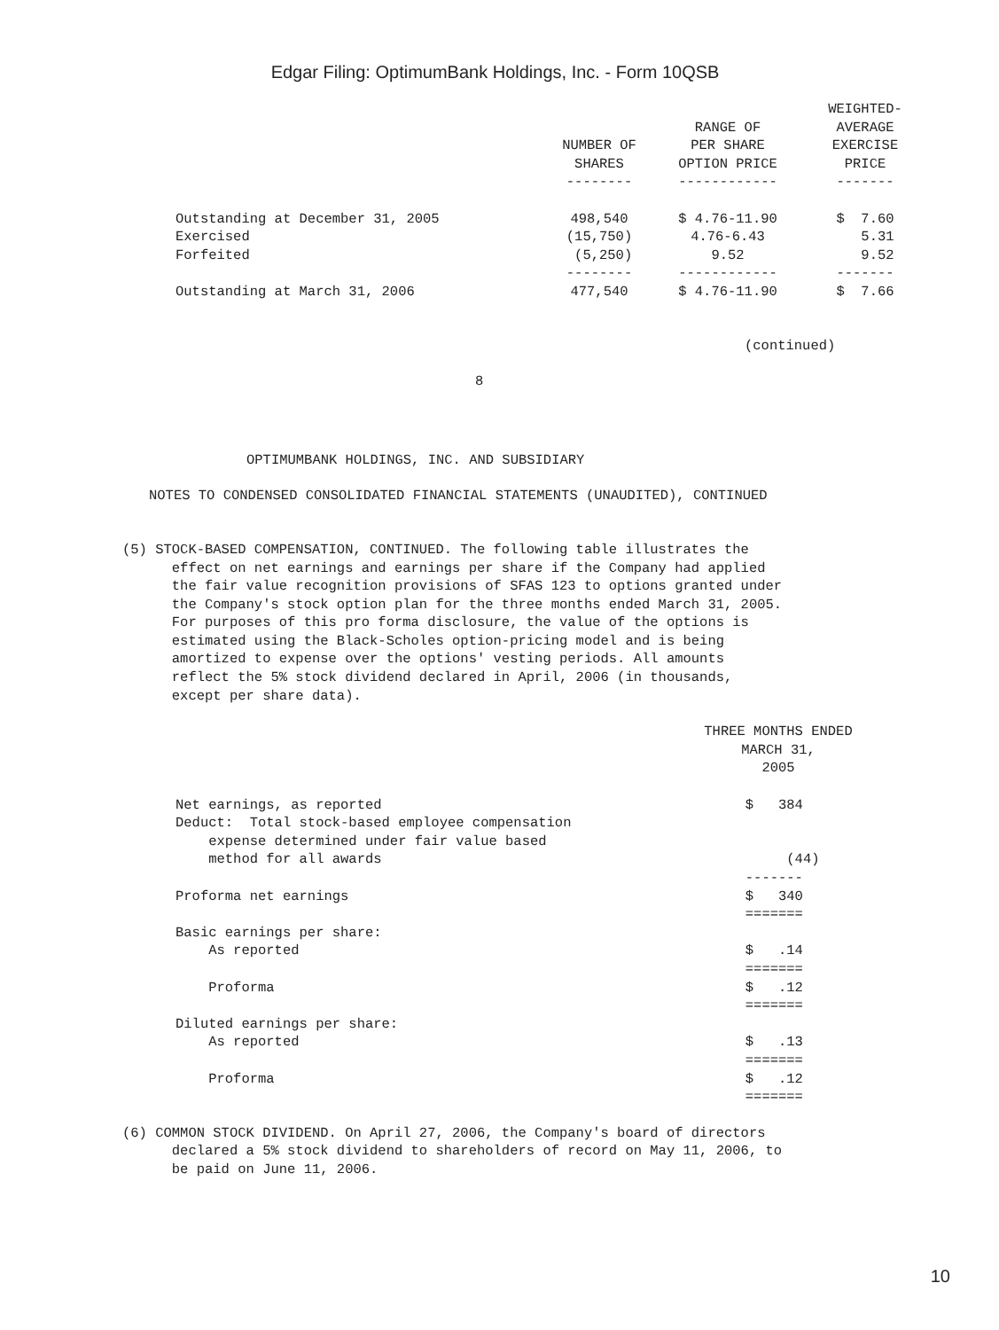Edgar Filing: OptimumBank Holdings, Inc. - Form 10QSB
| | | | WEIGHTED- |
| --- | --- | --- | --- |
| | | RANGE OF | AVERAGE |
| | NUMBER OF | PER SHARE | EXERCISE |
| | SHARES | OPTION PRICE | PRICE |
| | -------- | ------------ | ------- |
| Outstanding at December 31, 2005 | 498,540 | $ 4.76-11.90 | $ 7.60 |
| Exercised | (15,750) | 4.76-6.43 | 5.31 |
| Forfeited | (5,250) | 9.52 | 9.52 |
| | -------- | ------------ | ------- |
| Outstanding at March 31, 2006 | 477,540 | $ 4.76-11.90 | $ 7.66 |
(continued)
8
OPTIMUMBANK HOLDINGS, INC. AND SUBSIDIARY
NOTES TO CONDENSED CONSOLIDATED FINANCIAL STATEMENTS (UNAUDITED), CONTINUED
(5) STOCK-BASED COMPENSATION, CONTINUED. The following table illustrates the
      effect on net earnings and earnings per share if the Company had applied
      the fair value recognition provisions of SFAS 123 to options granted under
      the Company's stock option plan for the three months ended March 31, 2005.
      For purposes of this pro forma disclosure, the value of the options is
      estimated using the Black-Scholes option-pricing model and is being
      amortized to expense over the options' vesting periods. All amounts
      reflect the 5% stock dividend declared in April, 2006 (in thousands,
      except per share data).
| | THREE MONTHS ENDED |
| --- | --- |
| | MARCH 31, |
| | 2005 |
| Net earnings, as reported | $ 384 |
| Deduct: Total stock-based employee compensation | |
| expense determined under fair value based | |
| method for all awards | (44) |
| | ------- |
| Proforma net earnings | $ 340 |
| | ======= |
| Basic earnings per share: | |
| As reported | $ .14 |
| | ======= |
| Proforma | $ .12 |
| | ======= |
| Diluted earnings per share: | |
| As reported | $ .13 |
| | ======= |
| Proforma | $ .12 |
| | ======= |
(6) COMMON STOCK DIVIDEND. On April 27, 2006, the Company's board of directors
      declared a 5% stock dividend to shareholders of record on May 11, 2006, to
      be paid on June 11, 2006.
10